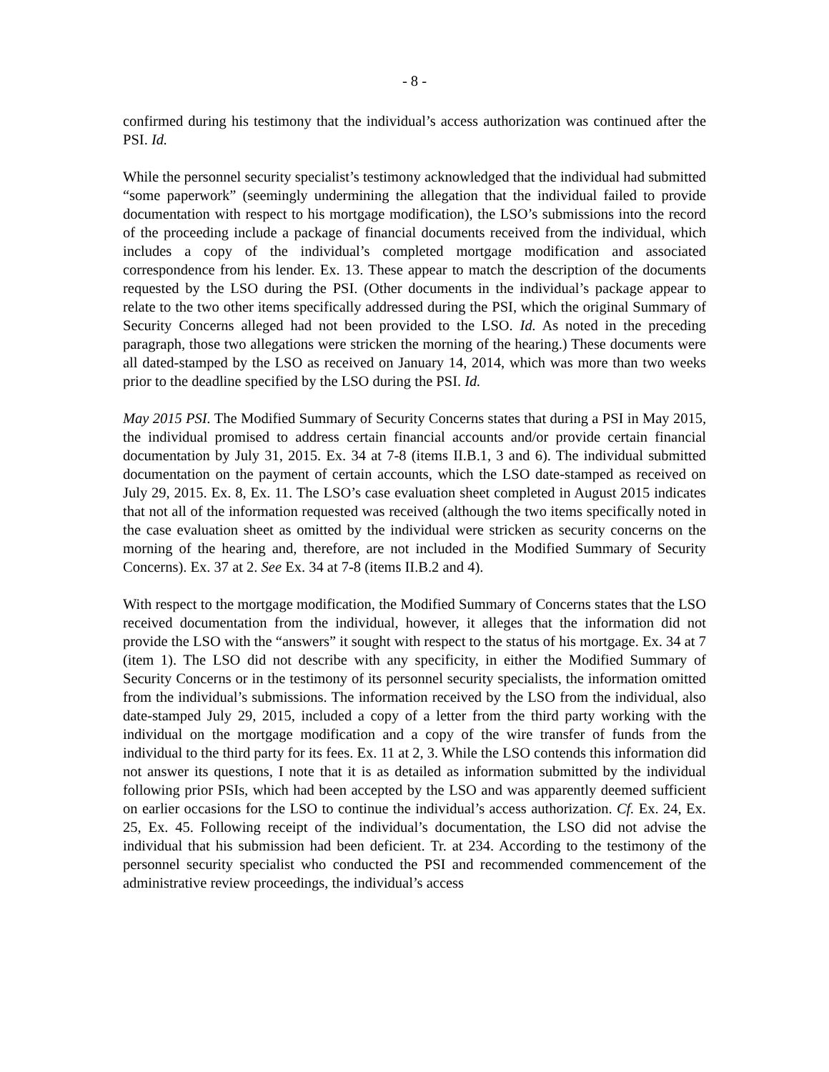- 8 -
confirmed during his testimony that the individual’s access authorization was continued after the PSI. Id.
While the personnel security specialist’s testimony acknowledged that the individual had submitted “some paperwork” (seemingly undermining the allegation that the individual failed to provide documentation with respect to his mortgage modification), the LSO’s submissions into the record of the proceeding include a package of financial documents received from the individual, which includes a copy of the individual’s completed mortgage modification and associated correspondence from his lender. Ex. 13. These appear to match the description of the documents requested by the LSO during the PSI. (Other documents in the individual’s package appear to relate to the two other items specifically addressed during the PSI, which the original Summary of Security Concerns alleged had not been provided to the LSO. Id. As noted in the preceding paragraph, those two allegations were stricken the morning of the hearing.) These documents were all dated-stamped by the LSO as received on January 14, 2014, which was more than two weeks prior to the deadline specified by the LSO during the PSI. Id.
May 2015 PSI. The Modified Summary of Security Concerns states that during a PSI in May 2015, the individual promised to address certain financial accounts and/or provide certain financial documentation by July 31, 2015. Ex. 34 at 7-8 (items II.B.1, 3 and 6). The individual submitted documentation on the payment of certain accounts, which the LSO date-stamped as received on July 29, 2015. Ex. 8, Ex. 11. The LSO’s case evaluation sheet completed in August 2015 indicates that not all of the information requested was received (although the two items specifically noted in the case evaluation sheet as omitted by the individual were stricken as security concerns on the morning of the hearing and, therefore, are not included in the Modified Summary of Security Concerns). Ex. 37 at 2. See Ex. 34 at 7-8 (items II.B.2 and 4).
With respect to the mortgage modification, the Modified Summary of Concerns states that the LSO received documentation from the individual, however, it alleges that the information did not provide the LSO with the “answers” it sought with respect to the status of his mortgage. Ex. 34 at 7 (item 1). The LSO did not describe with any specificity, in either the Modified Summary of Security Concerns or in the testimony of its personnel security specialists, the information omitted from the individual’s submissions. The information received by the LSO from the individual, also date-stamped July 29, 2015, included a copy of a letter from the third party working with the individual on the mortgage modification and a copy of the wire transfer of funds from the individual to the third party for its fees. Ex. 11 at 2, 3. While the LSO contends this information did not answer its questions, I note that it is as detailed as information submitted by the individual following prior PSIs, which had been accepted by the LSO and was apparently deemed sufficient on earlier occasions for the LSO to continue the individual’s access authorization. Cf. Ex. 24, Ex. 25, Ex. 45. Following receipt of the individual’s documentation, the LSO did not advise the individual that his submission had been deficient. Tr. at 234. According to the testimony of the personnel security specialist who conducted the PSI and recommended commencement of the administrative review proceedings, the individual’s access